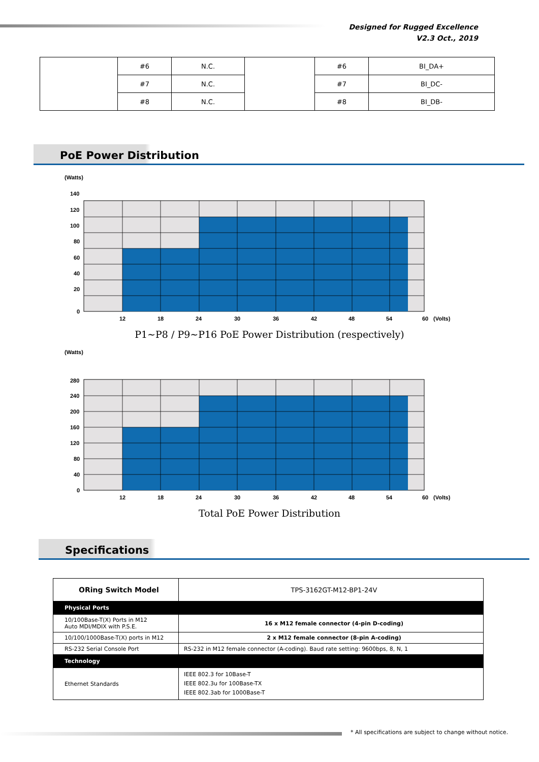Designed for Rugged Excellence
V2.3 Oct., 2019
| | #6 | N.C. | | #6 | BI_DA+ |
| | #7 | N.C. | | #7 | BI_DC- |
| | #8 | N.C. | | #8 | BI_DB- |
PoE Power Distribution
(Watts)
140
120
100
80
60
40
20
0
12
18
24
30
36
42
48
54
60
(Volts)
P1~P8 / P9~P16 PoE Power Distribution (respectively)
(Watts)
280
240
200
160
120
80
40
0
12
18
24
30
36
42
48
54
60
(Volts)
Total PoE Power Distribution
Specifications
| ORing Switch Model | TPS-3162GT-M12-BP1-24V |
| Physical Ports | |
| 10/100Base-T(X) Ports in M12 Auto MDI/MDIX with P.S.E. | 16 x M12 female connector (4-pin D-coding) |
| 10/100/1000Base-T(X) ports in M12 | 2 x M12 female connector (8-pin A-coding) |
| RS-232 Serial Console Port | RS-232 in M12 female connector (A-coding). Baud rate setting: 9600bps, 8, N, 1 |
| Technology | |
| Ethernet Standards | IEEE 802.3 for 10Base-T IEEE 802.3u for 100Base-TX IEEE 802.3ab for 1000Base-T |
* All specifications are subject to change without notice.